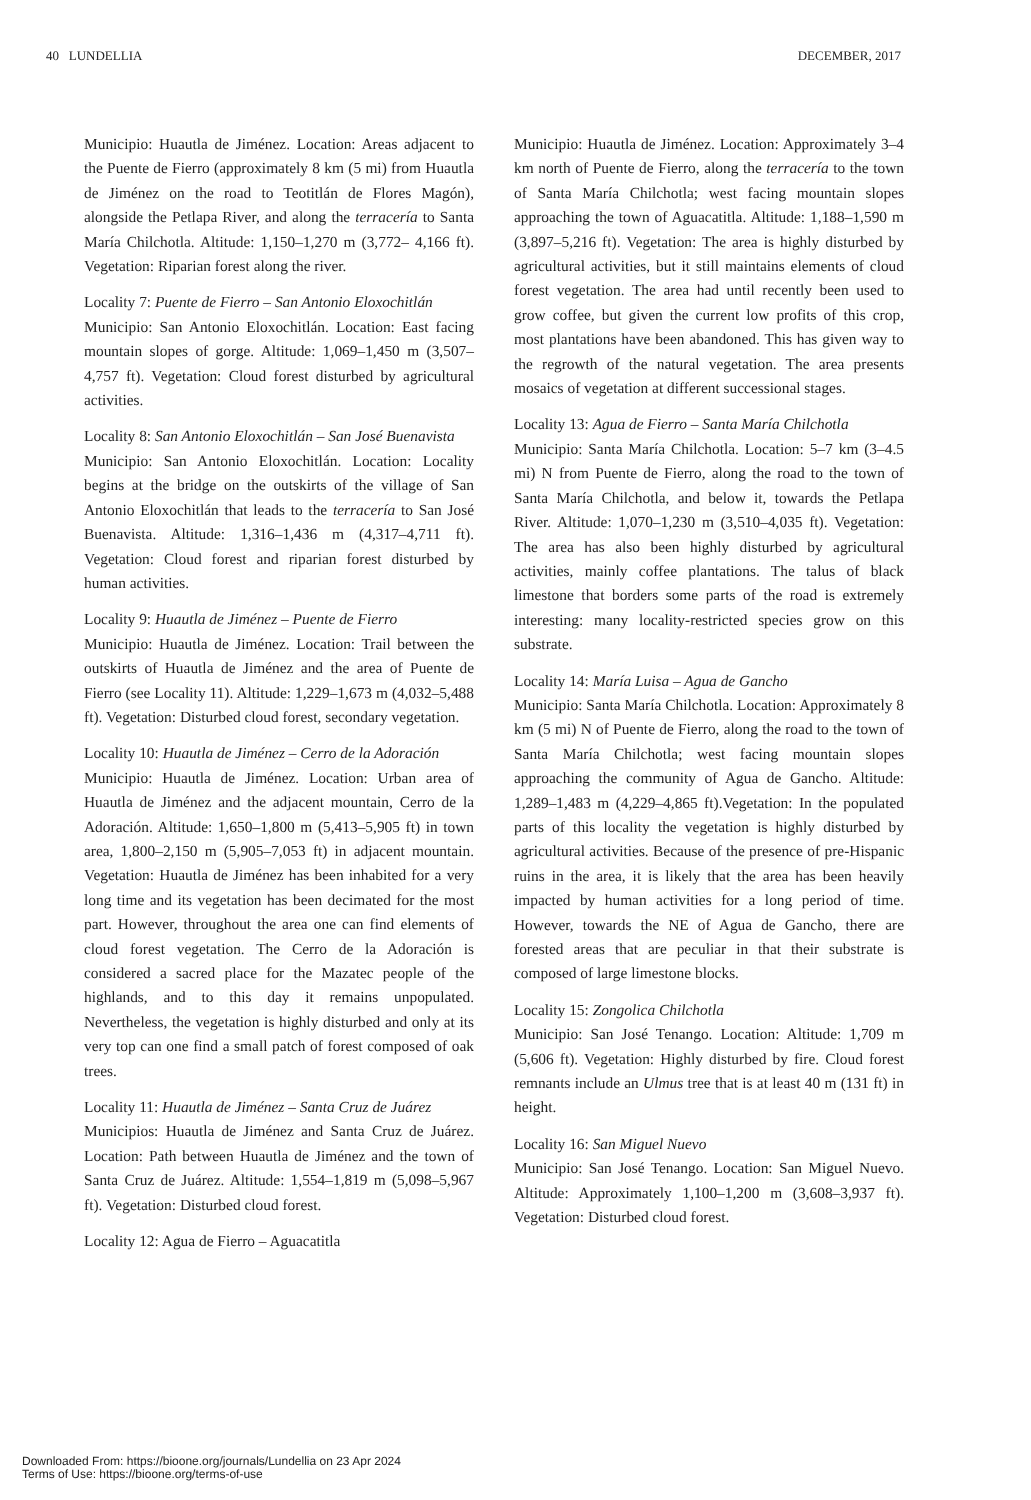40 LUNDELLIA DECEMBER, 2017
Municipio: Huautla de Jiménez. Location: Areas adjacent to the Puente de Fierro (approximately 8 km (5 mi) from Huautla de Jiménez on the road to Teotitlán de Flores Magón), alongside the Petlapa River, and along the terracería to Santa María Chilchotla. Altitude: 1,150–1,270 m (3,772– 4,166 ft). Vegetation: Riparian forest along the river.
Locality 7: Puente de Fierro – San Antonio Eloxochitlán
Municipio: San Antonio Eloxochitlán. Location: East facing mountain slopes of gorge. Altitude: 1,069–1,450 m (3,507–4,757 ft). Vegetation: Cloud forest disturbed by agricultural activities.
Locality 8: San Antonio Eloxochitlán – San José Buenavista
Municipio: San Antonio Eloxochitlán. Location: Locality begins at the bridge on the outskirts of the village of San Antonio Eloxochitlán that leads to the terracería to San José Buenavista. Altitude: 1,316–1,436 m (4,317–4,711 ft). Vegetation: Cloud forest and riparian forest disturbed by human activities.
Locality 9: Huautla de Jiménez – Puente de Fierro
Municipio: Huautla de Jiménez. Location: Trail between the outskirts of Huautla de Jiménez and the area of Puente de Fierro (see Locality 11). Altitude: 1,229–1,673 m (4,032–5,488 ft). Vegetation: Disturbed cloud forest, secondary vegetation.
Locality 10: Huautla de Jiménez – Cerro de la Adoración
Municipio: Huautla de Jiménez. Location: Urban area of Huautla de Jiménez and the adjacent mountain, Cerro de la Adoración. Altitude: 1,650–1,800 m (5,413–5,905 ft) in town area, 1,800–2,150 m (5,905–7,053 ft) in adjacent mountain. Vegetation: Huautla de Jiménez has been inhabited for a very long time and its vegetation has been decimated for the most part. However, throughout the area one can find elements of cloud forest vegetation. The Cerro de la Adoración is considered a sacred place for the Mazatec people of the highlands, and to this day it remains unpopulated. Nevertheless, the vegetation is highly disturbed and only at its very top can one find a small patch of forest composed of oak trees.
Locality 11: Huautla de Jiménez – Santa Cruz de Juárez
Municipios: Huautla de Jiménez and Santa Cruz de Juárez. Location: Path between Huautla de Jiménez and the town of Santa Cruz de Juárez. Altitude: 1,554–1,819 m (5,098–5,967 ft). Vegetation: Disturbed cloud forest.
Locality 12: Agua de Fierro – Aguacatitla
Municipio: Huautla de Jiménez. Location: Approximately 3–4 km north of Puente de Fierro, along the terracería to the town of Santa María Chilchotla; west facing mountain slopes approaching the town of Aguacatitla. Altitude: 1,188–1,590 m (3,897–5,216 ft). Vegetation: The area is highly disturbed by agricultural activities, but it still maintains elements of cloud forest vegetation. The area had until recently been used to grow coffee, but given the current low profits of this crop, most plantations have been abandoned. This has given way to the regrowth of the natural vegetation. The area presents mosaics of vegetation at different successional stages.
Locality 13: Agua de Fierro – Santa María Chilchotla
Municipio: Santa María Chilchotla. Location: 5–7 km (3–4.5 mi) N from Puente de Fierro, along the road to the town of Santa María Chilchotla, and below it, towards the Petlapa River. Altitude: 1,070–1,230 m (3,510–4,035 ft). Vegetation: The area has also been highly disturbed by agricultural activities, mainly coffee plantations. The talus of black limestone that borders some parts of the road is extremely interesting: many locality-restricted species grow on this substrate.
Locality 14: María Luisa – Agua de Gancho
Municipio: Santa María Chilchotla. Location: Approximately 8 km (5 mi) N of Puente de Fierro, along the road to the town of Santa María Chilchotla; west facing mountain slopes approaching the community of Agua de Gancho. Altitude: 1,289–1,483 m (4,229–4,865 ft).Vegetation: In the populated parts of this locality the vegetation is highly disturbed by agricultural activities. Because of the presence of pre-Hispanic ruins in the area, it is likely that the area has been heavily impacted by human activities for a long period of time. However, towards the NE of Agua de Gancho, there are forested areas that are peculiar in that their substrate is composed of large limestone blocks.
Locality 15: Zongolica Chilchotla
Municipio: San José Tenango. Location: Altitude: 1,709 m (5,606 ft). Vegetation: Highly disturbed by fire. Cloud forest remnants include an Ulmus tree that is at least 40 m (131 ft) in height.
Locality 16: San Miguel Nuevo
Municipio: San José Tenango. Location: San Miguel Nuevo. Altitude: Approximately 1,100–1,200 m (3,608–3,937 ft). Vegetation: Disturbed cloud forest.
Downloaded From: https://bioone.org/journals/Lundellia on 23 Apr 2024
Terms of Use: https://bioone.org/terms-of-use